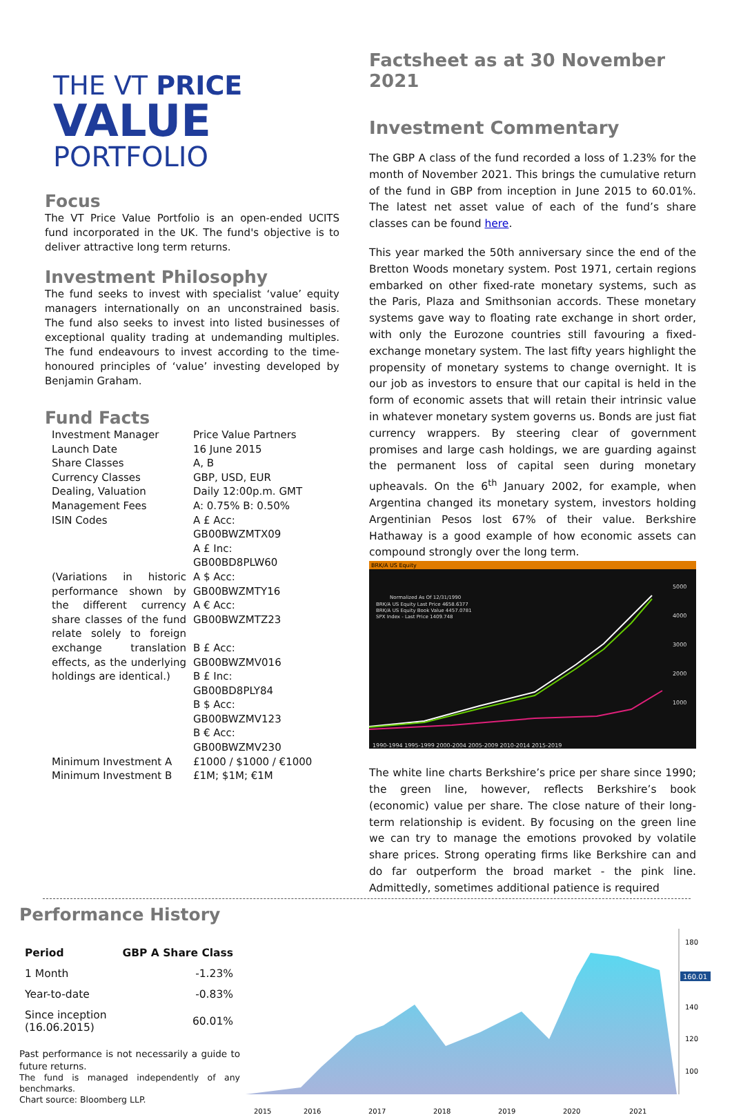THE VT PRICE
VALUE
PORTFOLIO
Focus
The VT Price Value Portfolio is an open-ended UCITS fund incorporated in the UK. The fund's objective is to deliver attractive long term returns.
Investment Philosophy
The fund seeks to invest with specialist ‘value’ equity managers internationally on an unconstrained basis. The fund also seeks to invest into listed businesses of exceptional quality trading at undemanding multiples. The fund endeavours to invest according to the time-honoured principles of ‘value’ investing developed by Benjamin Graham.
Fund Facts
| Investment Manager | Price Value Partners |
| Launch Date | 16 June 2015 |
| Share Classes | A, B |
| Currency Classes | GBP, USD, EUR |
| Dealing, Valuation | Daily 12:00p.m. GMT |
| Management Fees | A: 0.75% B: 0.50% |
| ISIN Codes | A £ Acc: GB00BWZMTX09 A £ Inc: GB00BD8PLW60 |
| (Variations in historic performance shown by the different currency share classes of the fund relate solely to foreign exchange translation effects, as the underlying holdings are identical.) | A $ Acc: GB00BWZMTY16 A € Acc: GB00BWZMTZ23 B £ Acc: GB00BWZMV016 B £ Inc: GB00BD8PLY84 B $ Acc: GB00BWZMV123 B € Acc: GB00BWZMV230 |
| Minimum Investment A | £1000 / $1000 / €1000 |
| Minimum Investment B | £1M; $1M; €1M |
Factsheet as at 30 November 2021
Investment Commentary
The GBP A class of the fund recorded a loss of 1.23% for the month of November 2021. This brings the cumulative return of the fund in GBP from inception in June 2015 to 60.01%. The latest net asset value of each of the fund’s share classes can be found here.
This year marked the 50th anniversary since the end of the Bretton Woods monetary system. Post 1971, certain regions embarked on other fixed-rate monetary systems, such as the Paris, Plaza and Smithsonian accords. These monetary systems gave way to floating rate exchange in short order, with only the Eurozone countries still favouring a fixed-exchange monetary system. The last fifty years highlight the propensity of monetary systems to change overnight. It is our job as investors to ensure that our capital is held in the form of economic assets that will retain their intrinsic value in whatever monetary system governs us. Bonds are just fiat currency wrappers. By steering clear of government promises and large cash holdings, we are guarding against the permanent loss of capital seen during monetary upheavals. On the 6<sup>th</sup> January 2002, for example, when Argentina changed its monetary system, investors holding Argentinian Pesos lost 67% of their value. Berkshire Hathaway is a good example of how economic assets can compound strongly over the long term.
BRK/A US Equity
Normalized As Of 12/31/1990
BRK/A US Equity Last Price 4658.6377
BRK/A US Equity Book Value 4457.0781
SPX Index - Last Price 1409.748
5000
4000
3000
2000
1000
1990-1994 1995-1999 2000-2004 2005-2009 2010-2014 2015-2019
The white line charts Berkshire’s price per share since 1990; the green line, however, reflects Berkshire’s book (economic) value per share. The close nature of their long-term relationship is evident. By focusing on the green line we can try to manage the emotions provoked by volatile share prices. Strong operating firms like Berkshire can and do far outperform the broad market - the pink line. Admittedly, sometimes additional patience is required
Performance History
| Period | GBP A Share Class |
| --- | --- |
| 1 Month | -1.23% |
| Year-to-date | -0.83% |
| Since inception (16.06.2015) | 60.01% |
Past performance is not necessarily a guide to future returns.
The fund is managed independently of any benchmarks.
Chart source: Bloomberg LLP.
180
160.01
140
120
100
2015
2016
2017
2018
2019
2020
2021